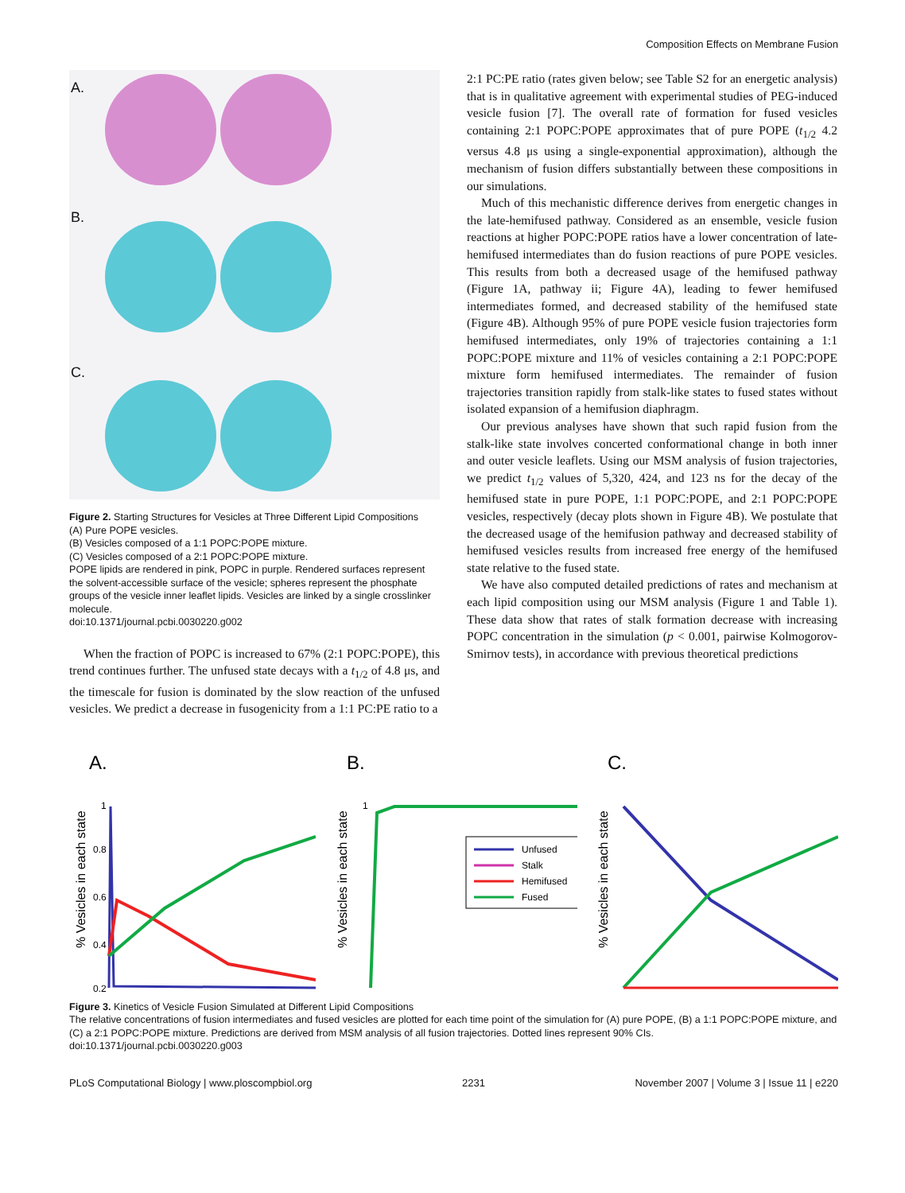Composition Effects on Membrane Fusion
A.
B.
C.
Figure 2. Starting Structures for Vesicles at Three Different Lipid Compositions
(A) Pure POPE vesicles.
(B) Vesicles composed of a 1:1 POPC:POPE mixture.
(C) Vesicles composed of a 2:1 POPC:POPE mixture.
POPE lipids are rendered in pink, POPC in purple. Rendered surfaces represent the solvent-accessible surface of the vesicle; spheres represent the phosphate groups of the vesicle inner leaflet lipids. Vesicles are linked by a single crosslinker molecule.
doi:10.1371/journal.pcbi.0030220.g002
When the fraction of POPC is increased to 67% (2:1 POPC:POPE), this trend continues further. The unfused state decays with a t<sub>1/2</sub> of 4.8 μs, and the timescale for fusion is dominated by the slow reaction of the unfused vesicles. We predict a decrease in fusogenicity from a 1:1 PC:PE ratio to a
2:1 PC:PE ratio (rates given below; see Table S2 for an energetic analysis) that is in qualitative agreement with experimental studies of PEG-induced vesicle fusion [7]. The overall rate of formation for fused vesicles containing 2:1 POPC:POPE approximates that of pure POPE (t<sub>1/2</sub> 4.2 versus 4.8 μs using a single-exponential approximation), although the mechanism of fusion differs substantially between these compositions in our simulations.
Much of this mechanistic difference derives from energetic changes in the late-hemifused pathway. Considered as an ensemble, vesicle fusion reactions at higher POPC:POPE ratios have a lower concentration of late-hemifused intermediates than do fusion reactions of pure POPE vesicles. This results from both a decreased usage of the hemifused pathway (Figure 1A, pathway ii; Figure 4A), leading to fewer hemifused intermediates formed, and decreased stability of the hemifused state (Figure 4B). Although 95% of pure POPE vesicle fusion trajectories form hemifused intermediates, only 19% of trajectories containing a 1:1 POPC:POPE mixture and 11% of vesicles containing a 2:1 POPC:POPE mixture form hemifused intermediates. The remainder of fusion trajectories transition rapidly from stalk-like states to fused states without isolated expansion of a hemifusion diaphragm.
Our previous analyses have shown that such rapid fusion from the stalk-like state involves concerted conformational change in both inner and outer vesicle leaflets. Using our MSM analysis of fusion trajectories, we predict t<sub>1/2</sub> values of 5,320, 424, and 123 ns for the decay of the hemifused state in pure POPE, 1:1 POPC:POPE, and 2:1 POPC:POPE vesicles, respectively (decay plots shown in Figure 4B). We postulate that the decreased usage of the hemifusion pathway and decreased stability of hemifused vesicles results from increased free energy of the hemifused state relative to the fused state.
We have also computed detailed predictions of rates and mechanism at each lipid composition using our MSM analysis (Figure 1 and Table 1). These data show that rates of stalk formation decrease with increasing POPC concentration in the simulation (p < 0.001, pairwise Kolmogorov-Smirnov tests), in accordance with previous theoretical predictions
A.
% Vesicles in each state
1
0.8
0.6
0.4
0.2
B.
% Vesicles in each state
1
Unfused
Stalk
Hemifused
Fused
C.
% Vesicles in each state
0 2 4 6 8 10 Time (μs)
Figure 3. Kinetics of Vesicle Fusion Simulated at Different Lipid Compositions
The relative concentrations of fusion intermediates and fused vesicles are plotted for each time point of the simulation for (A) pure POPE, (B) a 1:1 POPC:POPE mixture, and (C) a 2:1 POPC:POPE mixture. Predictions are derived from MSM analysis of all fusion trajectories. Dotted lines represent 90% CIs.
doi:10.1371/journal.pcbi.0030220.g003
PLoS Computational Biology | www.ploscompbiol.org 2231 November 2007 | Volume 3 | Issue 11 | e220